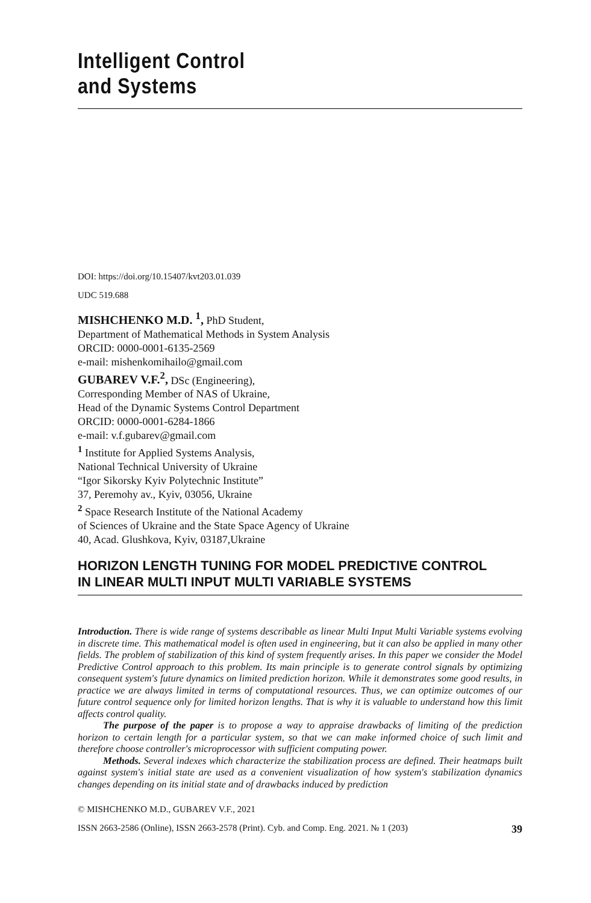Intelligent Control
and Systems
DOI: https://doi.org/10.15407/kvt203.01.039
UDC 519.688
MISHCHENKO M.D. <sup>1</sup>, PhD Student,
Department of Mathematical Methods in System Analysis
ORCID: 0000-0001-6135-2569
e-mail: mishenkomihailo@gmail.com
GUBAREV V.F.<sup>2</sup>, DSc (Engineering),
Corresponding Member of NAS of Ukraine,
Head of the Dynamic Systems Control Department
ORCID: 0000-0001-6284-1866
e-mail: v.f.gubarev@gmail.com
<sup>1</sup> Institute for Applied Systems Analysis,
National Technical University of Ukraine
“Igor Sikorsky Kyiv Polytechnic Institute”
37, Peremohy av., Kyiv, 03056, Ukraine
<sup>2</sup> Space Research Institute of the National Academy
of Sciences of Ukraine and the State Space Agency of Ukraine
40, Acad. Glushkova, Kyiv, 03187,Ukraine
HORIZON LENGTH TUNING FOR MODEL PREDICTIVE CONTROL
IN LINEAR MULTI INPUT MULTI VARIABLE SYSTEMS
Introduction. There is wide range of systems describable as linear Multi Input Multi Variable systems evolving in discrete time. This mathematical model is often used in engineering, but it can also be applied in many other fields. The problem of stabilization of this kind of system frequently arises. In this paper we consider the Model Predictive Control approach to this problem. Its main principle is to generate control signals by optimizing consequent system's future dynamics on limited prediction horizon. While it demonstrates some good results, in practice we are always limited in terms of computational resources. Thus, we can optimize outcomes of our future control sequence only for limited horizon lengths. That is why it is valuable to understand how this limit affects control quality.
The purpose of the paper is to propose a way to appraise drawbacks of limiting of the prediction horizon to certain length for a particular system, so that we can make informed choice of such limit and therefore choose controller's microprocessor with sufficient computing power.
Methods. Several indexes which characterize the stabilization process are defined. Their heatmaps built against system's initial state are used as a convenient visualization of how system's stabilization dynamics changes depending on its initial state and of drawbacks induced by prediction
© MISHCHENKO M.D., GUBAREV V.F., 2021
ISSN 2663-2586 (Online), ISSN 2663-2578 (Print). Cyb. and Comp. Eng. 2021. № 1 (203) 39